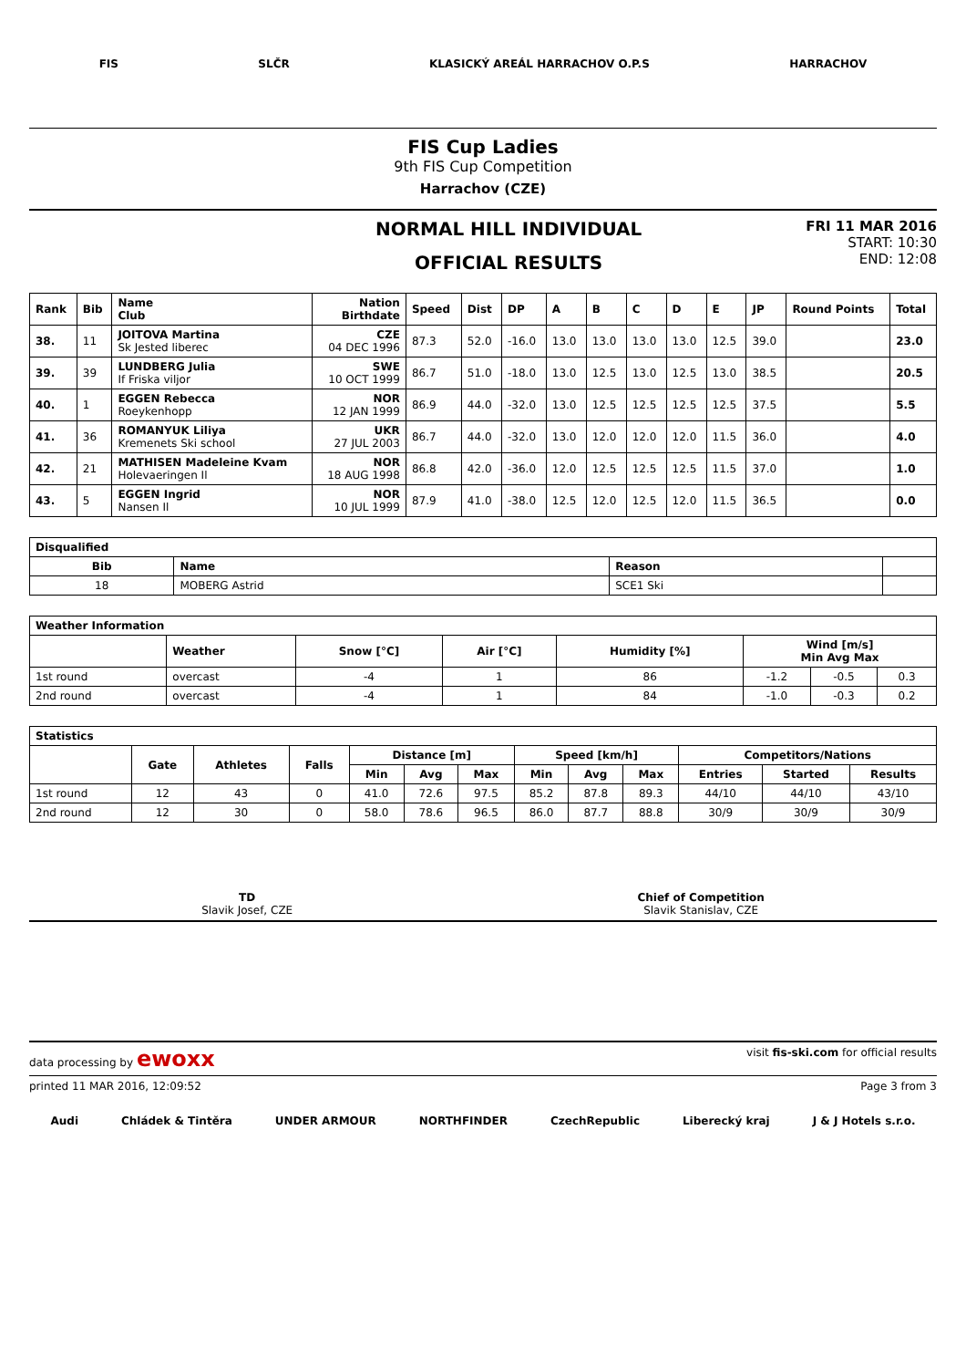FIS SLČR KLASICKÝ AREÁL HARRACHOV O.P.S HARRACHOV
FIS Cup Ladies
9th FIS Cup Competition
Harrachov (CZE)
NORMAL HILL INDIVIDUAL
OFFICIAL RESULTS
FRI 11 MAR 2016
START: 10:30
END: 12:08
| Rank | Bib | Name Club | Nation Birthdate | Speed | Dist | DP | A | B | C | D | E | JP | Round Points | Total |
| --- | --- | --- | --- | --- | --- | --- | --- | --- | --- | --- | --- | --- | --- | --- |
| 38. | 11 | JOITOVA Martina Sk Jested liberec | CZE 04 DEC 1996 | 87.3 | 52.0 | -16.0 | 13.0 | 13.0 | 13.0 | 13.0 | 12.5 | 39.0 | | 23.0 |
| 39. | 39 | LUNDBERG Julia If Friska viljor | SWE 10 OCT 1999 | 86.7 | 51.0 | -18.0 | 13.0 | 12.5 | 13.0 | 12.5 | 13.0 | 38.5 | | 20.5 |
| 40. | 1 | EGGEN Rebecca Roeykenhopp | NOR 12 JAN 1999 | 86.9 | 44.0 | -32.0 | 13.0 | 12.5 | 12.5 | 12.5 | 12.5 | 37.5 | | 5.5 |
| 41. | 36 | ROMANYUK Liliya Kremenets Ski school | UKR 27 JUL 2003 | 86.7 | 44.0 | -32.0 | 13.0 | 12.0 | 12.0 | 12.0 | 11.5 | 36.0 | | 4.0 |
| 42. | 21 | MATHISEN Madeleine Kvam Holevaeringen Il | NOR 18 AUG 1998 | 86.8 | 42.0 | -36.0 | 12.0 | 12.5 | 12.5 | 12.5 | 11.5 | 37.0 | | 1.0 |
| 43. | 5 | EGGEN Ingrid Nansen Il | NOR 10 JUL 1999 | 87.9 | 41.0 | -38.0 | 12.5 | 12.0 | 12.5 | 12.0 | 11.5 | 36.5 | | 0.0 |
| Disqualified | | | |
| --- | --- | --- | --- |
| Bib | Name | Reason | |
| 18 | MOBERG Astrid | SCE1 Ski | |
| Weather Information | | | | | | | |
| --- | --- | --- | --- | --- | --- | --- | --- |
| | Weather | Snow [°C] | Air [°C] | Humidity [%] | Wind [m/s] Min Avg Max | | |
| 1st round | overcast | -4 | 1 | 86 | -1.2 | -0.5 | 0.3 |
| 2nd round | overcast | -4 | 1 | 84 | -1.0 | -0.3 | 0.2 |
| Statistics | | | | | | | | | | | | |
| --- | --- | --- | --- | --- | --- | --- | --- | --- | --- | --- | --- | --- |
| | Gate | Athletes | Falls | Distance [m] | | | Speed [km/h] | | | Competitors/Nations | | |
| | | | | Min | Avg | Max | Min | Avg | Max | Entries | Started | Results |
| 1st round | 12 | 43 | 0 | 41.0 | 72.6 | 97.5 | 85.2 | 87.8 | 89.3 | 44/10 | 44/10 | 43/10 |
| 2nd round | 12 | 30 | 0 | 58.0 | 78.6 | 96.5 | 86.0 | 87.7 | 88.8 | 30/9 | 30/9 | 30/9 |
TD
Slavik Josef, CZE
Chief of Competition
Slavik Stanislav, CZE
data processing by ewoxx visit fis-ski.com for official results
printed 11 MAR 2016, 12:09:52 Page 3 from 3
Audi Chládek & Tintěra UNDER ARMOUR NORTHFINDER CzechRepublic Liberecký kraj J & J Hotels s.r.o.